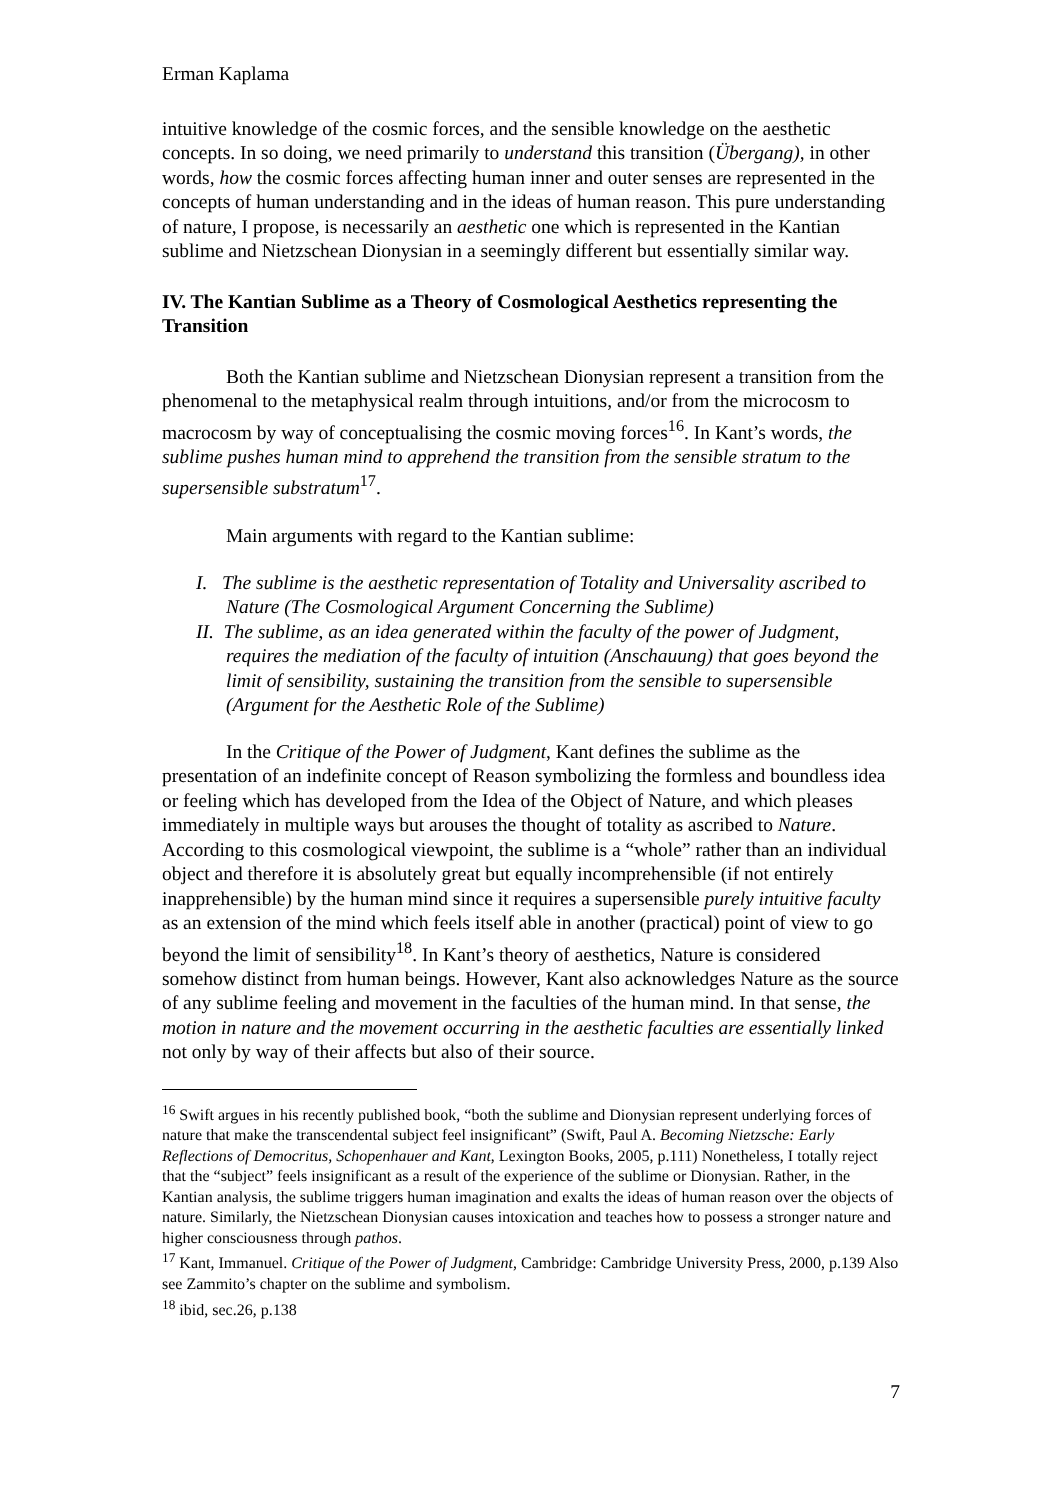Erman Kaplama
intuitive knowledge of the cosmic forces, and the sensible knowledge on the aesthetic concepts. In so doing, we need primarily to understand this transition (Übergang), in other words, how the cosmic forces affecting human inner and outer senses are represented in the concepts of human understanding and in the ideas of human reason. This pure understanding of nature, I propose, is necessarily an aesthetic one which is represented in the Kantian sublime and Nietzschean Dionysian in a seemingly different but essentially similar way.
IV. The Kantian Sublime as a Theory of Cosmological Aesthetics representing the Transition
Both the Kantian sublime and Nietzschean Dionysian represent a transition from the phenomenal to the metaphysical realm through intuitions, and/or from the microcosm to macrocosm by way of conceptualising the cosmic moving forces<sup>16</sup>. In Kant’s words, the sublime pushes human mind to apprehend the transition from the sensible stratum to the supersensible substratum<sup>17</sup>.
Main arguments with regard to the Kantian sublime:
I. The sublime is the aesthetic representation of Totality and Universality ascribed to Nature (The Cosmological Argument Concerning the Sublime)
II. The sublime, as an idea generated within the faculty of the power of Judgment, requires the mediation of the faculty of intuition (Anschauung) that goes beyond the limit of sensibility, sustaining the transition from the sensible to supersensible (Argument for the Aesthetic Role of the Sublime)
In the Critique of the Power of Judgment, Kant defines the sublime as the presentation of an indefinite concept of Reason symbolizing the formless and boundless idea or feeling which has developed from the Idea of the Object of Nature, and which pleases immediately in multiple ways but arouses the thought of totality as ascribed to Nature. According to this cosmological viewpoint, the sublime is a “whole” rather than an individual object and therefore it is absolutely great but equally incomprehensible (if not entirely inapprehensible) by the human mind since it requires a supersensible purely intuitive faculty as an extension of the mind which feels itself able in another (practical) point of view to go beyond the limit of sensibility<sup>18</sup>. In Kant’s theory of aesthetics, Nature is considered somehow distinct from human beings. However, Kant also acknowledges Nature as the source of any sublime feeling and movement in the faculties of the human mind. In that sense, the motion in nature and the movement occurring in the aesthetic faculties are essentially linked not only by way of their affects but also of their source.
<sup>16</sup> Swift argues in his recently published book, “both the sublime and Dionysian represent underlying forces of nature that make the transcendental subject feel insignificant” (Swift, Paul A. Becoming Nietzsche: Early Reflections of Democritus, Schopenhauer and Kant, Lexington Books, 2005, p.111) Nonetheless, I totally reject that the “subject” feels insignificant as a result of the experience of the sublime or Dionysian. Rather, in the Kantian analysis, the sublime triggers human imagination and exalts the ideas of human reason over the objects of nature. Similarly, the Nietzschean Dionysian causes intoxication and teaches how to possess a stronger nature and higher consciousness through pathos.
<sup>17</sup> Kant, Immanuel. Critique of the Power of Judgment, Cambridge: Cambridge University Press, 2000, p.139 Also see Zammito’s chapter on the sublime and symbolism.
<sup>18</sup> ibid, sec.26, p.138
7